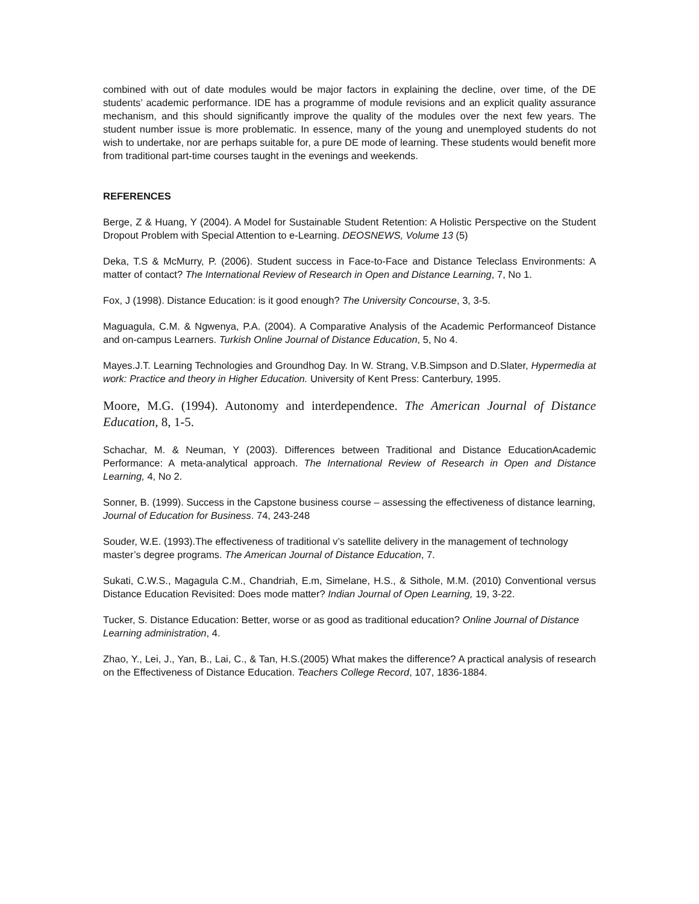combined with out of date modules would be major factors in explaining the decline, over time, of the DE students’ academic performance. IDE has a programme of module revisions and an explicit quality assurance mechanism, and this should significantly improve the quality of the modules over the next few years. The student number issue is more problematic. In essence, many of the young and unemployed students do not wish to undertake, nor are perhaps suitable for, a pure DE mode of learning. These students would benefit more from traditional part-time courses taught in the evenings and weekends.
REFERENCES
Berge, Z & Huang, Y (2004). A Model for Sustainable Student Retention: A Holistic Perspective on the Student Dropout Problem with Special Attention to e-Learning. DEOSNEWS, Volume 13 (5)
Deka, T.S & McMurry, P. (2006). Student success in Face-to-Face and Distance Teleclass Environments: A matter of contact? The International Review of Research in Open and Distance Learning, 7, No 1.
Fox, J (1998). Distance Education: is it good enough? The University Concourse, 3, 3-5.
Maguagula, C.M. & Ngwenya, P.A. (2004). A Comparative Analysis of the Academic Performanceof Distance and on-campus Learners. Turkish Online Journal of Distance Education, 5, No 4.
Mayes.J.T. Learning Technologies and Groundhog Day. In W. Strang, V.B.Simpson and D.Slater, Hypermedia at work: Practice and theory in Higher Education. University of Kent Press: Canterbury, 1995.
Moore, M.G. (1994). Autonomy and interdependence. The American Journal of Distance Education, 8, 1-5.
Schachar, M. & Neuman, Y (2003). Differences between Traditional and Distance EducationAcademic Performance: A meta-analytical approach. The International Review of Research in Open and Distance Learning, 4, No 2.
Sonner, B. (1999). Success in the Capstone business course – assessing the effectiveness of distance learning, Journal of Education for Business. 74, 243-248
Souder, W.E. (1993).The effectiveness of traditional v’s satellite delivery in the management of technology master’s degree programs. The American Journal of Distance Education, 7.
Sukati, C.W.S., Magagula C.M., Chandriah, E.m, Simelane, H.S., & Sithole, M.M. (2010) Conventional versus Distance Education Revisited: Does mode matter? Indian Journal of Open Learning, 19, 3-22.
Tucker, S. Distance Education: Better, worse or as good as traditional education? Online Journal of Distance Learning administration, 4.
Zhao, Y., Lei, J., Yan, B., Lai, C., & Tan, H.S.(2005) What makes the difference? A practical analysis of research on the Effectiveness of Distance Education. Teachers College Record, 107, 1836-1884.